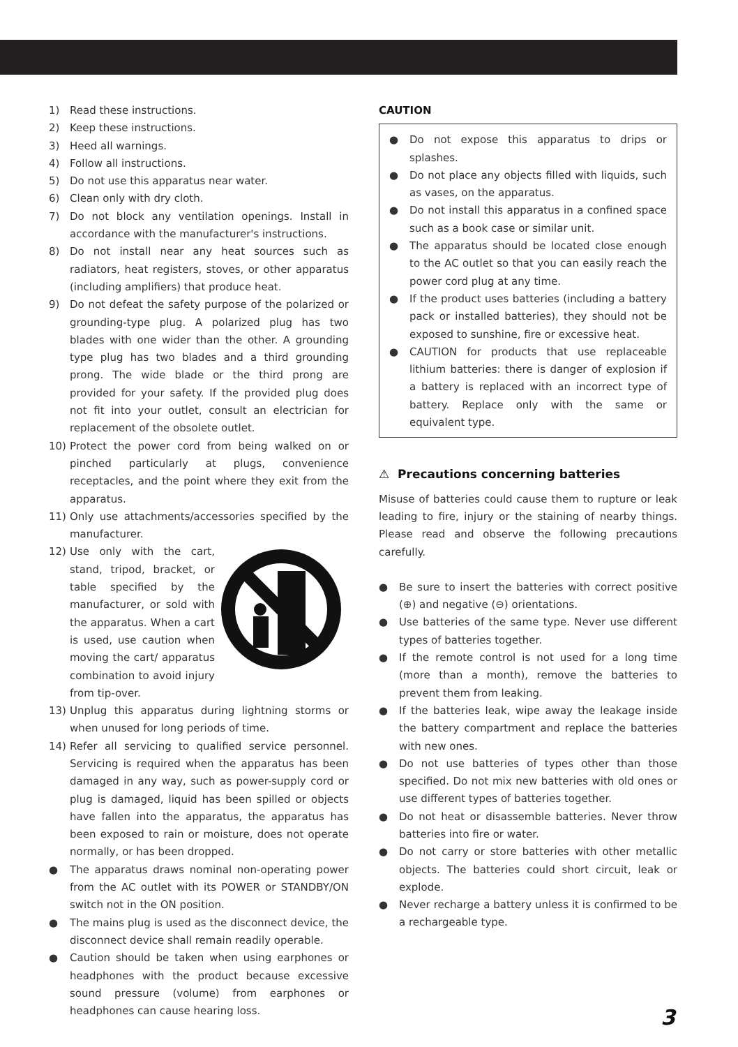1) Read these instructions.
2) Keep these instructions.
3) Heed all warnings.
4) Follow all instructions.
5) Do not use this apparatus near water.
6) Clean only with dry cloth.
7) Do not block any ventilation openings. Install in accordance with the manufacturer's instructions.
8) Do not install near any heat sources such as radiators, heat registers, stoves, or other apparatus (including amplifiers) that produce heat.
9) Do not defeat the safety purpose of the polarized or grounding-type plug. A polarized plug has two blades with one wider than the other. A grounding type plug has two blades and a third grounding prong. The wide blade or the third prong are provided for your safety. If the provided plug does not fit into your outlet, consult an electrician for replacement of the obsolete outlet.
10) Protect the power cord from being walked on or pinched particularly at plugs, convenience receptacles, and the point where they exit from the apparatus.
11) Only use attachments/accessories specified by the manufacturer.
12) Use only with the cart, stand, tripod, bracket, or table specified by the manufacturer, or sold with the apparatus. When a cart is used, use caution when moving the cart/ apparatus combination to avoid injury from tip-over.
13) Unplug this apparatus during lightning storms or when unused for long periods of time.
14) Refer all servicing to qualified service personnel. Servicing is required when the apparatus has been damaged in any way, such as power-supply cord or plug is damaged, liquid has been spilled or objects have fallen into the apparatus, the apparatus has been exposed to rain or moisture, does not operate normally, or has been dropped.
● The apparatus draws nominal non-operating power from the AC outlet with its POWER or STANDBY/ON switch not in the ON position.
● The mains plug is used as the disconnect device, the disconnect device shall remain readily operable.
● Caution should be taken when using earphones or headphones with the product because excessive sound pressure (volume) from earphones or headphones can cause hearing loss.
CAUTION
● Do not expose this apparatus to drips or splashes.
● Do not place any objects filled with liquids, such as vases, on the apparatus.
● Do not install this apparatus in a confined space such as a book case or similar unit.
● The apparatus should be located close enough to the AC outlet so that you can easily reach the power cord plug at any time.
● If the product uses batteries (including a battery pack or installed batteries), they should not be exposed to sunshine, fire or excessive heat.
● CAUTION for products that use replaceable lithium batteries: there is danger of explosion if a battery is replaced with an incorrect type of battery. Replace only with the same or equivalent type.
⚠ Precautions concerning batteries
Misuse of batteries could cause them to rupture or leak leading to fire, injury or the staining of nearby things. Please read and observe the following precautions carefully.
● Be sure to insert the batteries with correct positive (⊕) and negative (⊖) orientations.
● Use batteries of the same type. Never use different types of batteries together.
● If the remote control is not used for a long time (more than a month), remove the batteries to prevent them from leaking.
● If the batteries leak, wipe away the leakage inside the battery compartment and replace the batteries with new ones.
● Do not use batteries of types other than those specified. Do not mix new batteries with old ones or use different types of batteries together.
● Do not heat or disassemble batteries. Never throw batteries into fire or water.
● Do not carry or store batteries with other metallic objects. The batteries could short circuit, leak or explode.
● Never recharge a battery unless it is confirmed to be a rechargeable type.
3